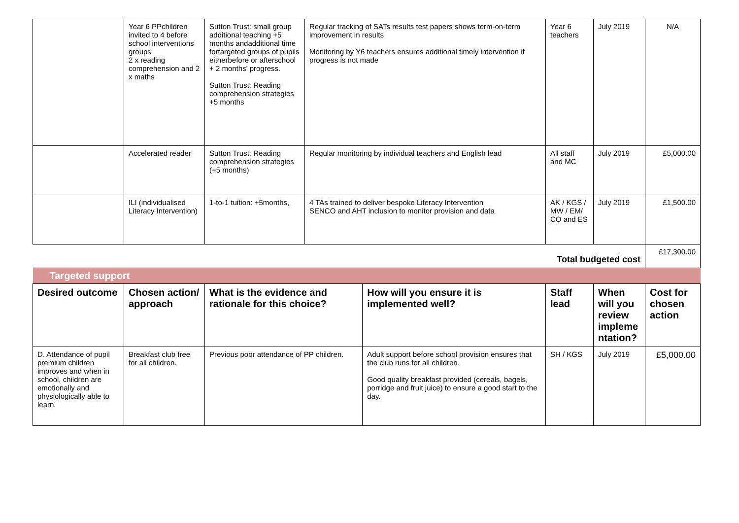| | Year 6 PPchildren invited to 4 before school interventions groups 2 x reading comprehension and 2 x maths | Sutton Trust: small group additional teaching +5 months andadditional time fortargeted groups of pupils eitherbefore or afterschool + 2 months' progress. Sutton Trust: Reading comprehension strategies +5 months | Regular tracking of SATs results test papers shows term-on-term improvement in results Monitoring by Y6 teachers ensures additional timely intervention if progress is not made | | Year 6 teachers | July 2019 | N/A |
| | Accelerated reader | Sutton Trust: Reading comprehension strategies (+5 months) | Regular monitoring by individual teachers and English lead | | All staff and MC | July 2019 | £5,000.00 |
| | ILI (individualised Literacy Intervention) | 1-to-1 tuition: +5months, | 4 TAs trained to deliver bespoke Literacy Intervention SENCO and AHT inclusion to monitor provision and data | | AK / KGS / MW / EM/ CO and ES | July 2019 | £1,500.00 |
| Total budgeted cost | | | | | | | £17,300.00 |
| Targeted support | | | | | | | |
| Desired outcome | Chosen action/ approach | What is the evidence and rationale for this choice? | | How will you ensure it is implemented well? | Staff lead | When will you review impleme ntation? | Cost for chosen action |
| D. Attendance of pupil premium children improves and when in school, children are emotionally and physiologically able to learn. | Breakfast club free for all children. | Previous poor attendance of PP children. | | Adult support before school provision ensures that the club runs for all children. Good quality breakfast provided (cereals, bagels, porridge and fruit juice) to ensure a good start to the day. | SH / KGS | July 2019 | £5,000.00 |